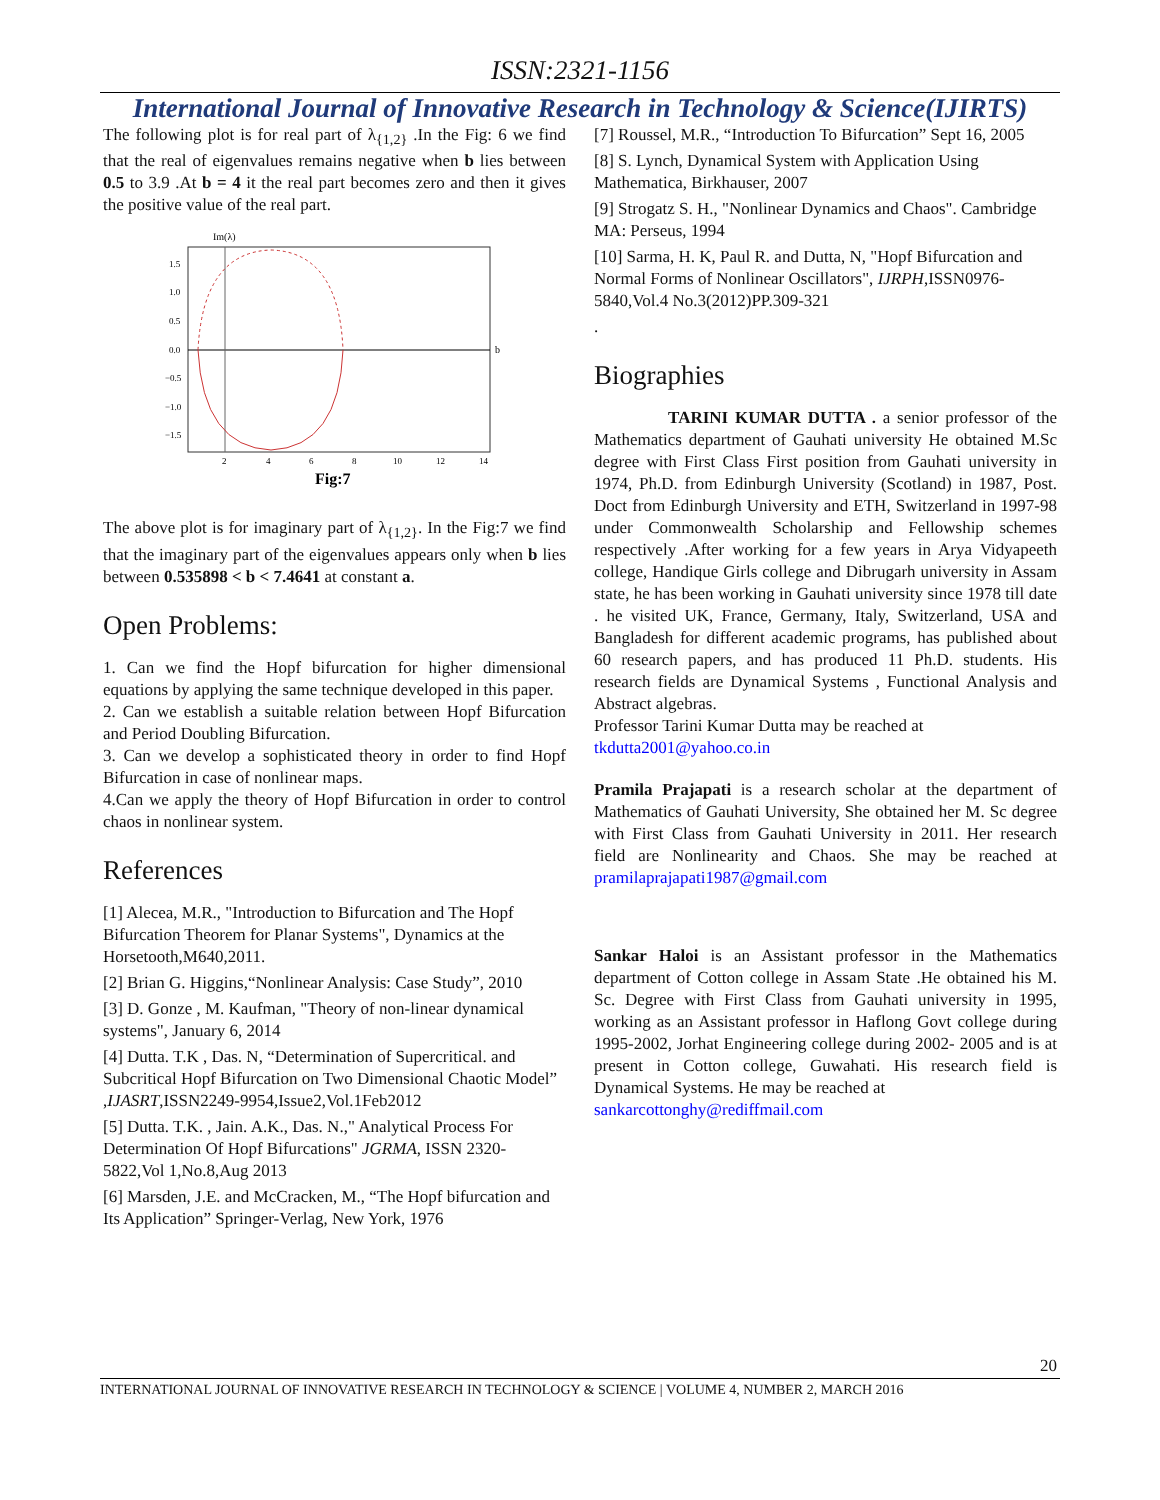ISSN:2321-1156
International Journal of Innovative Research in Technology & Science(IJIRTS)
The following plot is for real part of λ<sub>{1,2}</sub> .In the Fig: 6 we find that the real of eigenvalues remains negative when b lies between 0.5 to 3.9 .At b = 4 it the real part becomes zero and then it gives the positive value of the real part.
Im(λ)
b
1.5
1.0
0.5
0.0
−0.5
−1.0
−1.5
2
4
6
8
10
12
14
Fig:7
The above plot is for imaginary part of λ<sub>{1,2}</sub>. In the Fig:7 we find that the imaginary part of the eigenvalues appears only when b lies between 0.535898 < b < 7.4641 at constant a.
Open Problems:
1. Can we find the Hopf bifurcation for higher dimensional equations by applying the same technique developed in this paper.
2. Can we establish a suitable relation between Hopf Bifurcation and Period Doubling Bifurcation.
3. Can we develop a sophisticated theory in order to find Hopf Bifurcation in case of nonlinear maps.
4.Can we apply the theory of Hopf Bifurcation in order to control chaos in nonlinear system.
References
[1] Alecea, M.R., "Introduction to Bifurcation and The Hopf Bifurcation Theorem for Planar Systems", Dynamics at the Horsetooth,M640,2011.
[2] Brian G. Higgins,“Nonlinear Analysis: Case Study”, 2010
[3] D. Gonze , M. Kaufman, "Theory of non-linear dynamical systems", January 6, 2014
[4] Dutta. T.K , Das. N, “Determination of Supercritical. and Subcritical Hopf Bifurcation on Two Dimensional Chaotic Model” ,IJASRT,ISSN2249-9954,Issue2,Vol.1Feb2012
[5] Dutta. T.K. , Jain. A.K., Das. N.," Analytical Process For Determination Of Hopf Bifurcations" JGRMA, ISSN 2320-5822,Vol 1,No.8,Aug 2013
[6] Marsden, J.E. and McCracken, M., “The Hopf bifurcation and Its Application” Springer-Verlag, New York, 1976
[7] Roussel, M.R., “Introduction To Bifurcation” Sept 16, 2005
[8] S. Lynch, Dynamical System with Application Using Mathematica, Birkhauser, 2007
[9] Strogatz S. H., "Nonlinear Dynamics and Chaos". Cambridge MA: Perseus, 1994
[10] Sarma, H. K, Paul R. and Dutta, N, "Hopf Bifurcation and Normal Forms of Nonlinear Oscillators", IJRPH,ISSN0976-5840,Vol.4 No.3(2012)PP.309-321
.
Biographies
TARINI KUMAR DUTTA . a senior professor of the Mathematics department of Gauhati university He obtained M.Sc degree with First Class First position from Gauhati university in 1974, Ph.D. from Edinburgh University (Scotland) in 1987, Post. Doct from Edinburgh University and ETH, Switzerland in 1997-98 under Commonwealth Scholarship and Fellowship schemes respectively .After working for a few years in Arya Vidyapeeth college, Handique Girls college and Dibrugarh university in Assam state, he has been working in Gauhati university since 1978 till date . he visited UK, France, Germany, Italy, Switzerland, USA and Bangladesh for different academic programs, has published about 60 research papers, and has produced 11 Ph.D. students. His research fields are Dynamical Systems , Functional Analysis and Abstract algebras.
Professor Tarini Kumar Dutta may be reached at
tkdutta2001@yahoo.co.in
Pramila Prajapati is a research scholar at the department of Mathematics of Gauhati University, She obtained her M. Sc degree with First Class from Gauhati University in 2011. Her research field are Nonlinearity and Chaos. She may be reached at pramilaprajapati1987@gmail.com
Sankar Haloi is an Assistant professor in the Mathematics department of Cotton college in Assam State .He obtained his M. Sc. Degree with First Class from Gauhati university in 1995, working as an Assistant professor in Haflong Govt college during 1995-2002, Jorhat Engineering college during 2002- 2005 and is at present in Cotton college, Guwahati. His research field is Dynamical Systems. He may be reached at
sankarcottonghy@rediffmail.com
20
INTERNATIONAL JOURNAL OF INNOVATIVE RESEARCH IN TECHNOLOGY & SCIENCE | VOLUME 4, NUMBER 2, MARCH 2016